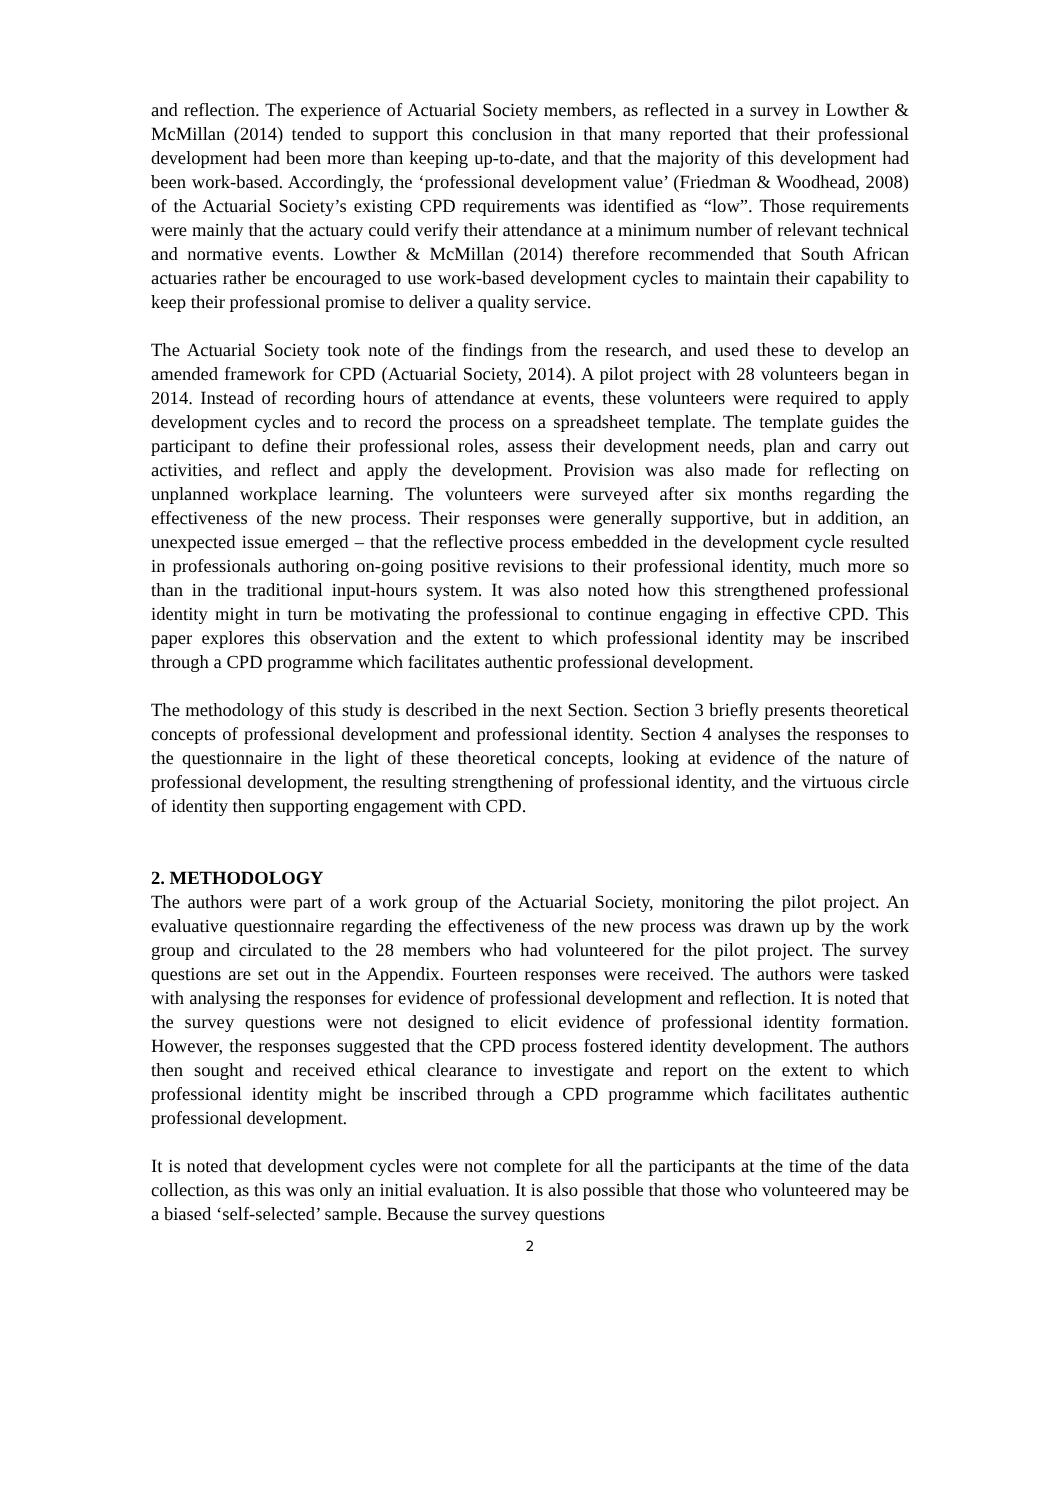and reflection. The experience of Actuarial Society members, as reflected in a survey in Lowther & McMillan (2014) tended to support this conclusion in that many reported that their professional development had been more than keeping up-to-date, and that the majority of this development had been work-based. Accordingly, the ‘professional development value’ (Friedman & Woodhead, 2008) of the Actuarial Society’s existing CPD requirements was identified as “low”. Those requirements were mainly that the actuary could verify their attendance at a minimum number of relevant technical and normative events. Lowther & McMillan (2014) therefore recommended that South African actuaries rather be encouraged to use work-based development cycles to maintain their capability to keep their professional promise to deliver a quality service.
The Actuarial Society took note of the findings from the research, and used these to develop an amended framework for CPD (Actuarial Society, 2014). A pilot project with 28 volunteers began in 2014. Instead of recording hours of attendance at events, these volunteers were required to apply development cycles and to record the process on a spreadsheet template. The template guides the participant to define their professional roles, assess their development needs, plan and carry out activities, and reflect and apply the development. Provision was also made for reflecting on unplanned workplace learning. The volunteers were surveyed after six months regarding the effectiveness of the new process. Their responses were generally supportive, but in addition, an unexpected issue emerged – that the reflective process embedded in the development cycle resulted in professionals authoring on-going positive revisions to their professional identity, much more so than in the traditional input-hours system. It was also noted how this strengthened professional identity might in turn be motivating the professional to continue engaging in effective CPD. This paper explores this observation and the extent to which professional identity may be inscribed through a CPD programme which facilitates authentic professional development.
The methodology of this study is described in the next Section. Section 3 briefly presents theoretical concepts of professional development and professional identity. Section 4 analyses the responses to the questionnaire in the light of these theoretical concepts, looking at evidence of the nature of professional development, the resulting strengthening of professional identity, and the virtuous circle of identity then supporting engagement with CPD.
2. METHODOLOGY
The authors were part of a work group of the Actuarial Society, monitoring the pilot project. An evaluative questionnaire regarding the effectiveness of the new process was drawn up by the work group and circulated to the 28 members who had volunteered for the pilot project. The survey questions are set out in the Appendix. Fourteen responses were received. The authors were tasked with analysing the responses for evidence of professional development and reflection. It is noted that the survey questions were not designed to elicit evidence of professional identity formation. However, the responses suggested that the CPD process fostered identity development. The authors then sought and received ethical clearance to investigate and report on the extent to which professional identity might be inscribed through a CPD programme which facilitates authentic professional development.
It is noted that development cycles were not complete for all the participants at the time of the data collection, as this was only an initial evaluation. It is also possible that those who volunteered may be a biased ‘self-selected’ sample. Because the survey questions
2